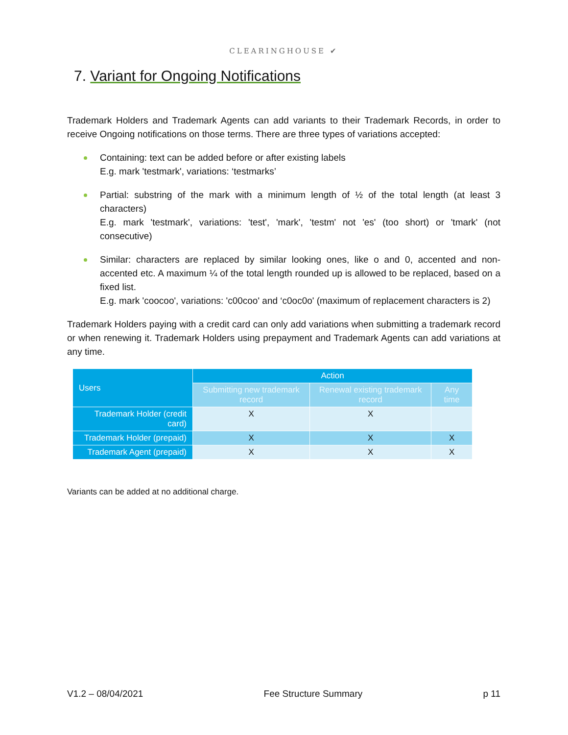CLEARINGHOUSE ✔
7. Variant for Ongoing Notifications
Trademark Holders and Trademark Agents can add variants to their Trademark Records, in order to receive Ongoing notifications on those terms. There are three types of variations accepted:
Containing: text can be added before or after existing labels
E.g. mark 'testmark', variations: ‘testmarks’
Partial: substring of the mark with a minimum length of ½ of the total length (at least 3 characters)
E.g. mark 'testmark', variations: 'test', 'mark', 'testm' not 'es' (too short) or 'tmark' (not consecutive)
Similar: characters are replaced by similar looking ones, like o and 0, accented and non-accented etc. A maximum ¼ of the total length rounded up is allowed to be replaced, based on a fixed list.
E.g. mark 'coocoo', variations: 'c00coo' and ‘c0oc0o' (maximum of replacement characters is 2)
Trademark Holders paying with a credit card can only add variations when submitting a trademark record or when renewing it. Trademark Holders using prepayment and Trademark Agents can add variations at any time.
| Users | Action | | |
| --- | --- | --- | --- |
| | Submitting new trademark record | Renewal existing trademark record | Any time |
| Trademark Holder (credit card) | X | X | |
| Trademark Holder (prepaid) | X | X | X |
| Trademark Agent (prepaid) | X | X | X |
Variants can be added at no additional charge.
V1.2 – 08/04/2021 Fee Structure Summary p 11